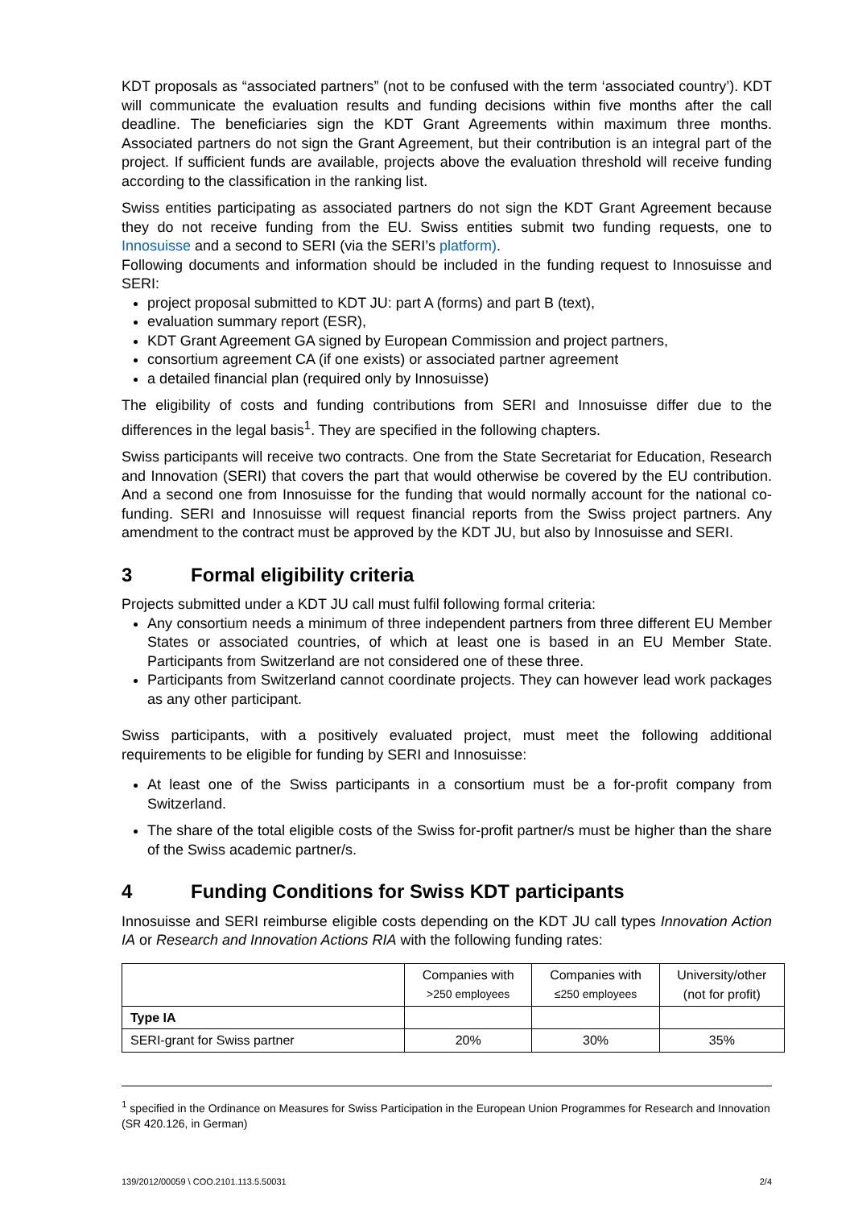KDT proposals as “associated partners” (not to be confused with the term ‘associated country’). KDT will communicate the evaluation results and funding decisions within five months after the call deadline. The beneficiaries sign the KDT Grant Agreements within maximum three months. Associated partners do not sign the Grant Agreement, but their contribution is an integral part of the project. If sufficient funds are available, projects above the evaluation threshold will receive funding according to the classification in the ranking list.
Swiss entities participating as associated partners do not sign the KDT Grant Agreement because they do not receive funding from the EU. Swiss entities submit two funding requests, one to Innosuisse and a second to SERI (via the SERI’s platform).
Following documents and information should be included in the funding request to Innosuisse and SERI:
project proposal submitted to KDT JU: part A (forms) and part B (text),
evaluation summary report (ESR),
KDT Grant Agreement GA signed by European Commission and project partners,
consortium agreement CA (if one exists) or associated partner agreement
a detailed financial plan (required only by Innosuisse)
The eligibility of costs and funding contributions from SERI and Innosuisse differ due to the differences in the legal basis<sup>1</sup>. They are specified in the following chapters.
Swiss participants will receive two contracts. One from the State Secretariat for Education, Research and Innovation (SERI) that covers the part that would otherwise be covered by the EU contribution. And a second one from Innosuisse for the funding that would normally account for the national co-funding. SERI and Innosuisse will request financial reports from the Swiss project partners. Any amendment to the contract must be approved by the KDT JU, but also by Innosuisse and SERI.
3 Formal eligibility criteria
Projects submitted under a KDT JU call must fulfil following formal criteria:
Any consortium needs a minimum of three independent partners from three different EU Member States or associated countries, of which at least one is based in an EU Member State. Participants from Switzerland are not considered one of these three.
Participants from Switzerland cannot coordinate projects. They can however lead work packages as any other participant.
Swiss participants, with a positively evaluated project, must meet the following additional requirements to be eligible for funding by SERI and Innosuisse:
At least one of the Swiss participants in a consortium must be a for-profit company from Switzerland.
The share of the total eligible costs of the Swiss for-profit partner/s must be higher than the share of the Swiss academic partner/s.
4 Funding Conditions for Swiss KDT participants
Innosuisse and SERI reimburse eligible costs depending on the KDT JU call types Innovation Action IA or Research and Innovation Actions RIA with the following funding rates:
| | Companies with >250 employees | Companies with ≤250 employees | University/other (not for profit) |
| --- | --- | --- | --- |
| Type IA | | | |
| SERI-grant for Swiss partner | 20% | 30% | 35% |
<sup>1</sup> specified in the Ordinance on Measures for Swiss Participation in the European Union Programmes for Research and Innovation (SR 420.126, in German)
139/2012/00059 \ COO.2101.113.5.50031 2/4